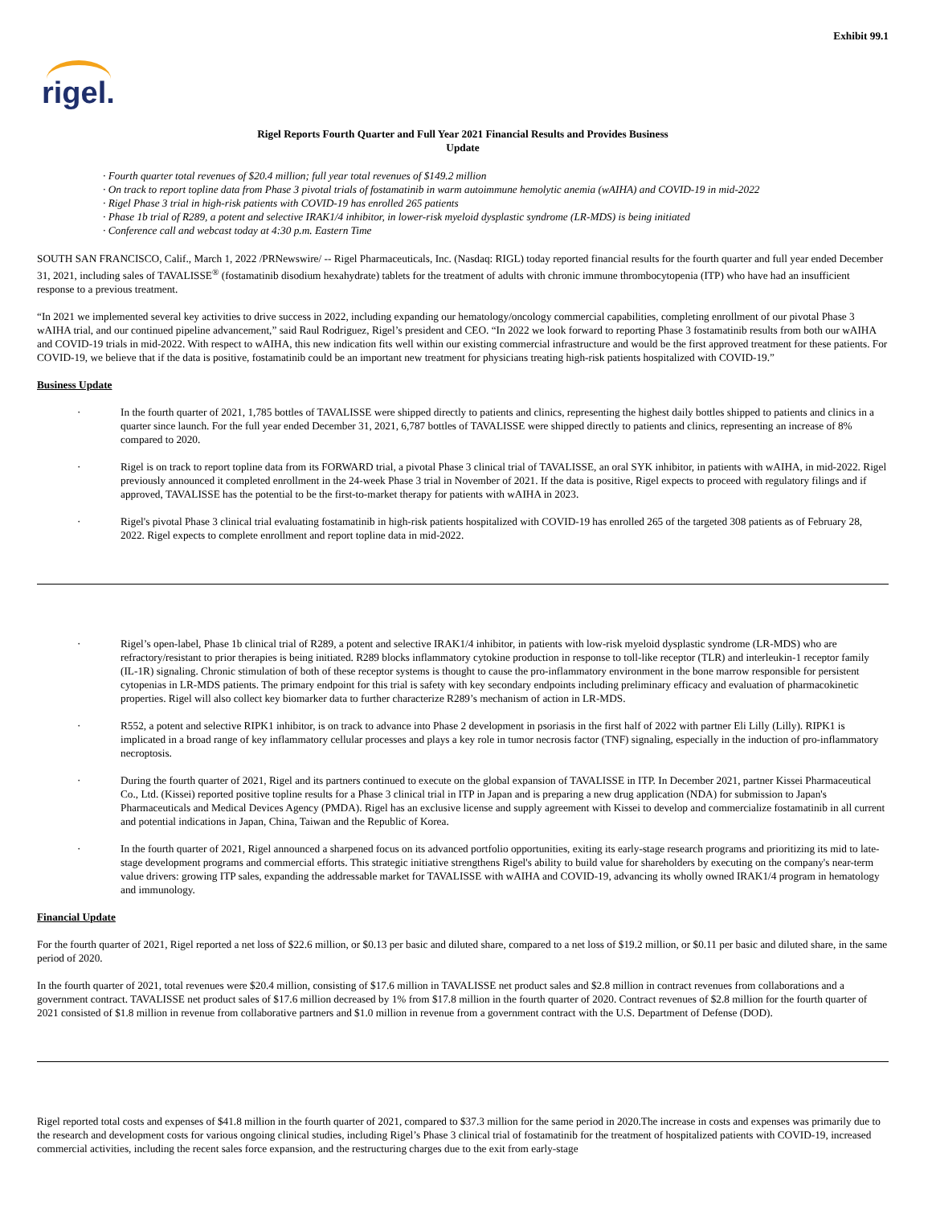Exhibit 99.1
rigel.
Rigel Reports Fourth Quarter and Full Year 2021 Financial Results and Provides Business
Update
· Fourth quarter total revenues of $20.4 million; full year total revenues of $149.2 million
· On track to report topline data from Phase 3 pivotal trials of fostamatinib in warm autoimmune hemolytic anemia (wAIHA) and COVID-19 in mid-2022
· Rigel Phase 3 trial in high-risk patients with COVID-19 has enrolled 265 patients
· Phase 1b trial of R289, a potent and selective IRAK1/4 inhibitor, in lower-risk myeloid dysplastic syndrome (LR-MDS) is being initiated
· Conference call and webcast today at 4:30 p.m. Eastern Time
SOUTH SAN FRANCISCO, Calif., March 1, 2022 /PRNewswire/ -- Rigel Pharmaceuticals, Inc. (Nasdaq: RIGL) today reported financial results for the fourth quarter and full year ended December 31, 2021, including sales of TAVALISSE<sup>®</sup> (fostamatinib disodium hexahydrate) tablets for the treatment of adults with chronic immune thrombocytopenia (ITP) who have had an insufficient response to a previous treatment.
“In 2021 we implemented several key activities to drive success in 2022, including expanding our hematology/oncology commercial capabilities, completing enrollment of our pivotal Phase 3 wAIHA trial, and our continued pipeline advancement,” said Raul Rodriguez, Rigel’s president and CEO. “In 2022 we look forward to reporting Phase 3 fostamatinib results from both our wAIHA and COVID-19 trials in mid-2022. With respect to wAIHA, this new indication fits well within our existing commercial infrastructure and would be the first approved treatment for these patients. For COVID-19, we believe that if the data is positive, fostamatinib could be an important new treatment for physicians treating high-risk patients hospitalized with COVID-19.”
Business Update
· In the fourth quarter of 2021, 1,785 bottles of TAVALISSE were shipped directly to patients and clinics, representing the highest daily bottles shipped to patients and clinics in a quarter since launch. For the full year ended December 31, 2021, 6,787 bottles of TAVALISSE were shipped directly to patients and clinics, representing an increase of 8% compared to 2020.
· Rigel is on track to report topline data from its FORWARD trial, a pivotal Phase 3 clinical trial of TAVALISSE, an oral SYK inhibitor, in patients with wAIHA, in mid-2022. Rigel previously announced it completed enrollment in the 24-week Phase 3 trial in November of 2021. If the data is positive, Rigel expects to proceed with regulatory filings and if approved, TAVALISSE has the potential to be the first-to-market therapy for patients with wAIHA in 2023.
· Rigel's pivotal Phase 3 clinical trial evaluating fostamatinib in high-risk patients hospitalized with COVID-19 has enrolled 265 of the targeted 308 patients as of February 28, 2022. Rigel expects to complete enrollment and report topline data in mid-2022.
· Rigel’s open-label, Phase 1b clinical trial of R289, a potent and selective IRAK1/4 inhibitor, in patients with low-risk myeloid dysplastic syndrome (LR-MDS) who are refractory/resistant to prior therapies is being initiated. R289 blocks inflammatory cytokine production in response to toll-like receptor (TLR) and interleukin-1 receptor family (IL-1R) signaling. Chronic stimulation of both of these receptor systems is thought to cause the pro-inflammatory environment in the bone marrow responsible for persistent cytopenias in LR-MDS patients. The primary endpoint for this trial is safety with key secondary endpoints including preliminary efficacy and evaluation of pharmacokinetic properties. Rigel will also collect key biomarker data to further characterize R289’s mechanism of action in LR-MDS.
· R552, a potent and selective RIPK1 inhibitor, is on track to advance into Phase 2 development in psoriasis in the first half of 2022 with partner Eli Lilly (Lilly). RIPK1 is implicated in a broad range of key inflammatory cellular processes and plays a key role in tumor necrosis factor (TNF) signaling, especially in the induction of pro-inflammatory necroptosis.
· During the fourth quarter of 2021, Rigel and its partners continued to execute on the global expansion of TAVALISSE in ITP. In December 2021, partner Kissei Pharmaceutical Co., Ltd. (Kissei) reported positive topline results for a Phase 3 clinical trial in ITP in Japan and is preparing a new drug application (NDA) for submission to Japan's Pharmaceuticals and Medical Devices Agency (PMDA). Rigel has an exclusive license and supply agreement with Kissei to develop and commercialize fostamatinib in all current and potential indications in Japan, China, Taiwan and the Republic of Korea.
· In the fourth quarter of 2021, Rigel announced a sharpened focus on its advanced portfolio opportunities, exiting its early-stage research programs and prioritizing its mid to late-stage development programs and commercial efforts. This strategic initiative strengthens Rigel's ability to build value for shareholders by executing on the company's near-term value drivers: growing ITP sales, expanding the addressable market for TAVALISSE with wAIHA and COVID-19, advancing its wholly owned IRAK1/4 program in hematology and immunology.
Financial Update
For the fourth quarter of 2021, Rigel reported a net loss of $22.6 million, or $0.13 per basic and diluted share, compared to a net loss of $19.2 million, or $0.11 per basic and diluted share, in the same period of 2020.
In the fourth quarter of 2021, total revenues were $20.4 million, consisting of $17.6 million in TAVALISSE net product sales and $2.8 million in contract revenues from collaborations and a government contract. TAVALISSE net product sales of $17.6 million decreased by 1% from $17.8 million in the fourth quarter of 2020. Contract revenues of $2.8 million for the fourth quarter of 2021 consisted of $1.8 million in revenue from collaborative partners and $1.0 million in revenue from a government contract with the U.S. Department of Defense (DOD).
Rigel reported total costs and expenses of $41.8 million in the fourth quarter of 2021, compared to $37.3 million for the same period in 2020.The increase in costs and expenses was primarily due to the research and development costs for various ongoing clinical studies, including Rigel’s Phase 3 clinical trial of fostamatinib for the treatment of hospitalized patients with COVID-19, increased commercial activities, including the recent sales force expansion, and the restructuring charges due to the exit from early-stage